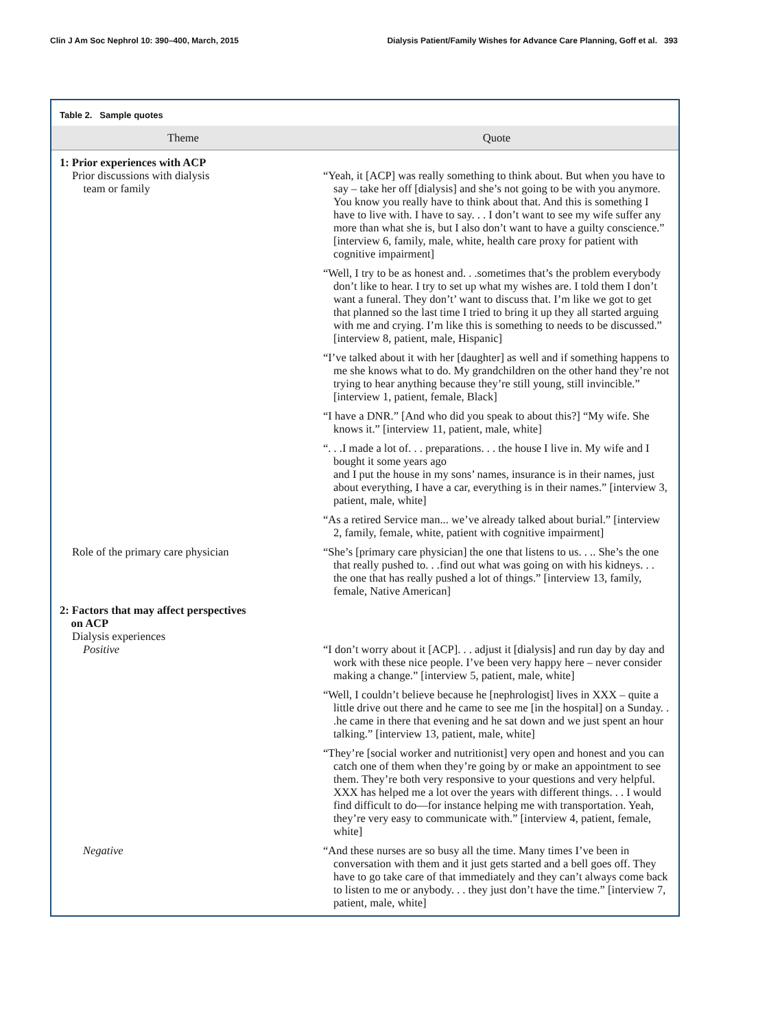Clin J Am Soc Nephrol 10: 390–400, March, 2015 Dialysis Patient/Family Wishes for Advance Care Planning, Goff et al. 393
Table 2. Sample quotes
| Theme | Quote |
| --- | --- |
| 1: Prior experiences with ACP Prior discussions with dialysis team or family | “Yeah, it [ACP] was really something to think about. But when you have to say – take her off [dialysis] and she’s not going to be with you anymore. You know you really have to think about that. And this is something I have to live with. I have to say. . . I don’t want to see my wife suffer any more than what she is, but I also don’t want to have a guilty conscience.” [interview 6, family, male, white, health care proxy for patient with cognitive impairment] |
| | “Well, I try to be as honest and. . .sometimes that’s the problem everybody don’t like to hear. I try to set up what my wishes are. I told them I don’t want a funeral. They don’t’ want to discuss that. I’m like we got to get that planned so the last time I tried to bring it up they all started arguing with me and crying. I’m like this is something to needs to be discussed.” [interview 8, patient, male, Hispanic] |
| | “I’ve talked about it with her [daughter] as well and if something happens to me she knows what to do. My grandchildren on the other hand they’re not trying to hear anything because they’re still young, still invincible.” [interview 1, patient, female, Black] |
| | “I have a DNR.” [And who did you speak to about this?] “My wife. She knows it.” [interview 11, patient, male, white] |
| | “. . .I made a lot of. . . preparations. . . the house I live in. My wife and I bought it some years ago and I put the house in my sons’ names, insurance is in their names, just about everything, I have a car, everything is in their names.” [interview 3, patient, male, white] |
| | “As a retired Service man... we’ve already talked about burial.” [interview 2, family, female, white, patient with cognitive impairment] |
| Role of the primary care physician | “She’s [primary care physician] the one that listens to us. . .. She’s the one that really pushed to. . .find out what was going on with his kidneys. . . the one that has really pushed a lot of things.” [interview 13, family, female, Native American] |
| 2: Factors that may affect perspectives on ACP Dialysis experiences Positive | “I don’t worry about it [ACP]. . . adjust it [dialysis] and run day by day and work with these nice people. I’ve been very happy here – never consider making a change.” [interview 5, patient, male, white] |
| | “Well, I couldn’t believe because he [nephrologist] lives in XXX – quite a little drive out there and he came to see me [in the hospital] on a Sunday. . .he came in there that evening and he sat down and we just spent an hour talking.” [interview 13, patient, male, white] |
| | “They’re [social worker and nutritionist] very open and honest and you can catch one of them when they’re going by or make an appointment to see them. They’re both very responsive to your questions and very helpful. XXX has helped me a lot over the years with different things. . . I would find difficult to do—for instance helping me with transportation. Yeah, they’re very easy to communicate with.” [interview 4, patient, female, white] |
| Negative | “And these nurses are so busy all the time. Many times I’ve been in conversation with them and it just gets started and a bell goes off. They have to go take care of that immediately and they can’t always come back to listen to me or anybody. . . they just don’t have the time.” [interview 7, patient, male, white] |